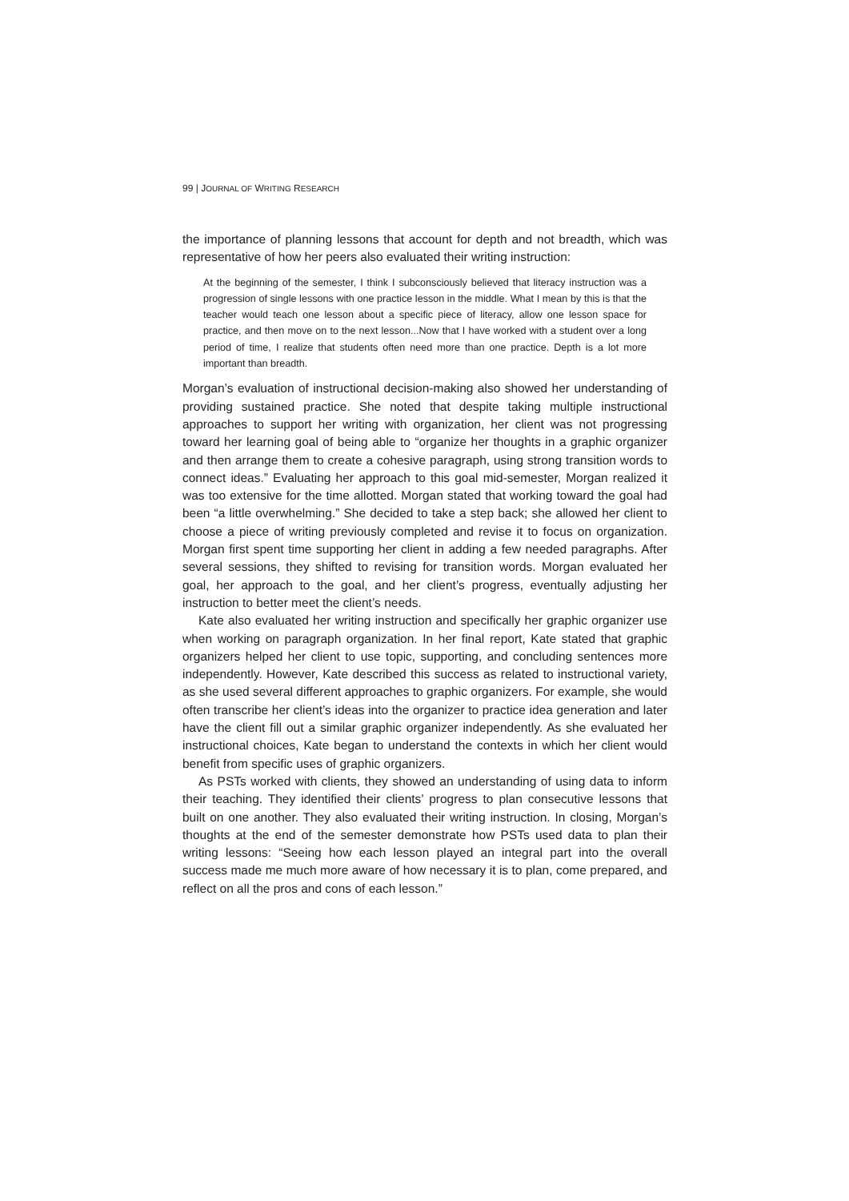99 | JOURNAL OF WRITING RESEARCH
the importance of planning lessons that account for depth and not breadth, which was representative of how her peers also evaluated their writing instruction:
At the beginning of the semester, I think I subconsciously believed that literacy instruction was a progression of single lessons with one practice lesson in the middle. What I mean by this is that the teacher would teach one lesson about a specific piece of literacy, allow one lesson space for practice, and then move on to the next lesson...Now that I have worked with a student over a long period of time, I realize that students often need more than one practice. Depth is a lot more important than breadth.
Morgan’s evaluation of instructional decision-making also showed her understanding of providing sustained practice. She noted that despite taking multiple instructional approaches to support her writing with organization, her client was not progressing toward her learning goal of being able to “organize her thoughts in a graphic organizer and then arrange them to create a cohesive paragraph, using strong transition words to connect ideas.” Evaluating her approach to this goal mid-semester, Morgan realized it was too extensive for the time allotted. Morgan stated that working toward the goal had been “a little overwhelming.” She decided to take a step back; she allowed her client to choose a piece of writing previously completed and revise it to focus on organization. Morgan first spent time supporting her client in adding a few needed paragraphs. After several sessions, they shifted to revising for transition words. Morgan evaluated her goal, her approach to the goal, and her client’s progress, eventually adjusting her instruction to better meet the client’s needs.
Kate also evaluated her writing instruction and specifically her graphic organizer use when working on paragraph organization. In her final report, Kate stated that graphic organizers helped her client to use topic, supporting, and concluding sentences more independently. However, Kate described this success as related to instructional variety, as she used several different approaches to graphic organizers. For example, she would often transcribe her client’s ideas into the organizer to practice idea generation and later have the client fill out a similar graphic organizer independently. As she evaluated her instructional choices, Kate began to understand the contexts in which her client would benefit from specific uses of graphic organizers.
As PSTs worked with clients, they showed an understanding of using data to inform their teaching. They identified their clients’ progress to plan consecutive lessons that built on one another. They also evaluated their writing instruction. In closing, Morgan’s thoughts at the end of the semester demonstrate how PSTs used data to plan their writing lessons: “Seeing how each lesson played an integral part into the overall success made me much more aware of how necessary it is to plan, come prepared, and reflect on all the pros and cons of each lesson.”